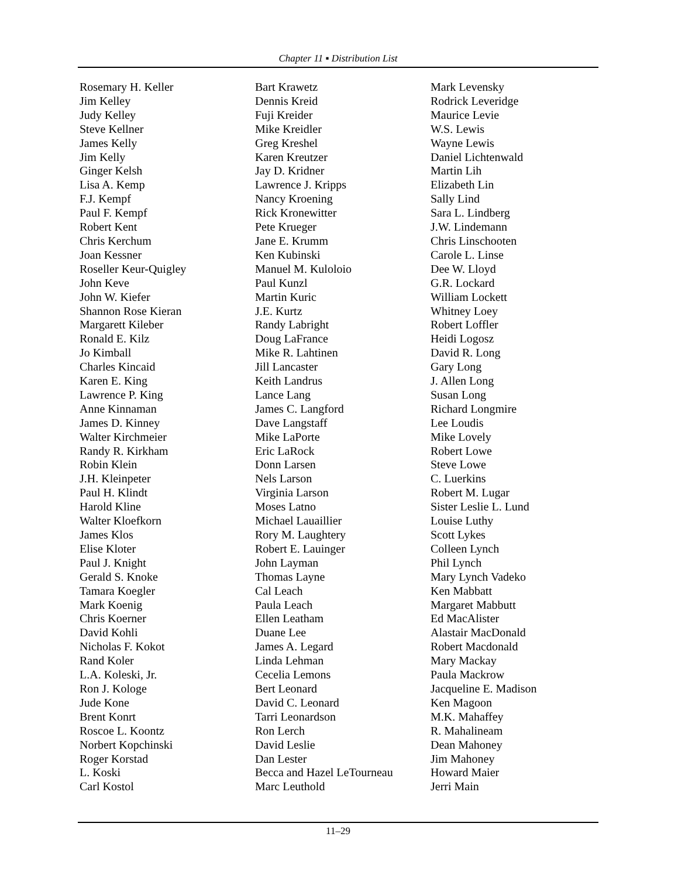Chapter 11 ▪ Distribution List
Rosemary H. Keller
Jim Kelley
Judy Kelley
Steve Kellner
James Kelly
Jim Kelly
Ginger Kelsh
Lisa A. Kemp
F.J. Kempf
Paul F. Kempf
Robert Kent
Chris Kerchum
Joan Kessner
Roseller Keur-Quigley
John Keve
John W. Kiefer
Shannon Rose Kieran
Margarett Kileber
Ronald E. Kilz
Jo Kimball
Charles Kincaid
Karen E. King
Lawrence P. King
Anne Kinnaman
James D. Kinney
Walter Kirchmeier
Randy R. Kirkham
Robin Klein
J.H. Kleinpeter
Paul H. Klindt
Harold Kline
Walter Kloefkorn
James Klos
Elise Kloter
Paul J. Knight
Gerald S. Knoke
Tamara Koegler
Mark Koenig
Chris Koerner
David Kohli
Nicholas F. Kokot
Rand Koler
L.A. Koleski, Jr.
Ron J. Kologe
Jude Kone
Brent Konrt
Roscoe L. Koontz
Norbert Kopchinski
Roger Korstad
L. Koski
Carl Kostol
Bart Krawetz
Dennis Kreid
Fuji Kreider
Mike Kreidler
Greg Kreshel
Karen Kreutzer
Jay D. Kridner
Lawrence J. Kripps
Nancy Kroening
Rick Kronewitter
Pete Krueger
Jane E. Krumm
Ken Kubinski
Manuel M. Kuloloio
Paul Kunzl
Martin Kuric
J.E. Kurtz
Randy Labright
Doug LaFrance
Mike R. Lahtinen
Jill Lancaster
Keith Landrus
Lance Lang
James C. Langford
Dave Langstaff
Mike LaPorte
Eric LaRock
Donn Larsen
Nels Larson
Virginia Larson
Moses Latno
Michael Lauaillier
Rory M. Laughtery
Robert E. Lauinger
John Layman
Thomas Layne
Cal Leach
Paula Leach
Ellen Leatham
Duane Lee
James A. Legard
Linda Lehman
Cecelia Lemons
Bert Leonard
David C. Leonard
Tarri Leonardson
Ron Lerch
David Leslie
Dan Lester
Becca and Hazel LeTourneau
Marc Leuthold
Mark Levensky
Rodrick Leveridge
Maurice Levie
W.S. Lewis
Wayne Lewis
Daniel Lichtenwald
Martin Lih
Elizabeth Lin
Sally Lind
Sara L. Lindberg
J.W. Lindemann
Chris Linschooten
Carole L. Linse
Dee W. Lloyd
G.R. Lockard
William Lockett
Whitney Loey
Robert Loffler
Heidi Logosz
David R. Long
Gary Long
J. Allen Long
Susan Long
Richard Longmire
Lee Loudis
Mike Lovely
Robert Lowe
Steve Lowe
C. Luerkins
Robert M. Lugar
Sister Leslie L. Lund
Louise Luthy
Scott Lykes
Colleen Lynch
Phil Lynch
Mary Lynch Vadeko
Ken Mabbatt
Margaret Mabbutt
Ed MacAlister
Alastair MacDonald
Robert Macdonald
Mary Mackay
Paula Mackrow
Jacqueline E. Madison
Ken Magoon
M.K. Mahaffey
R. Mahalineam
Dean Mahoney
Jim Mahoney
Howard Maier
Jerri Main
11–29